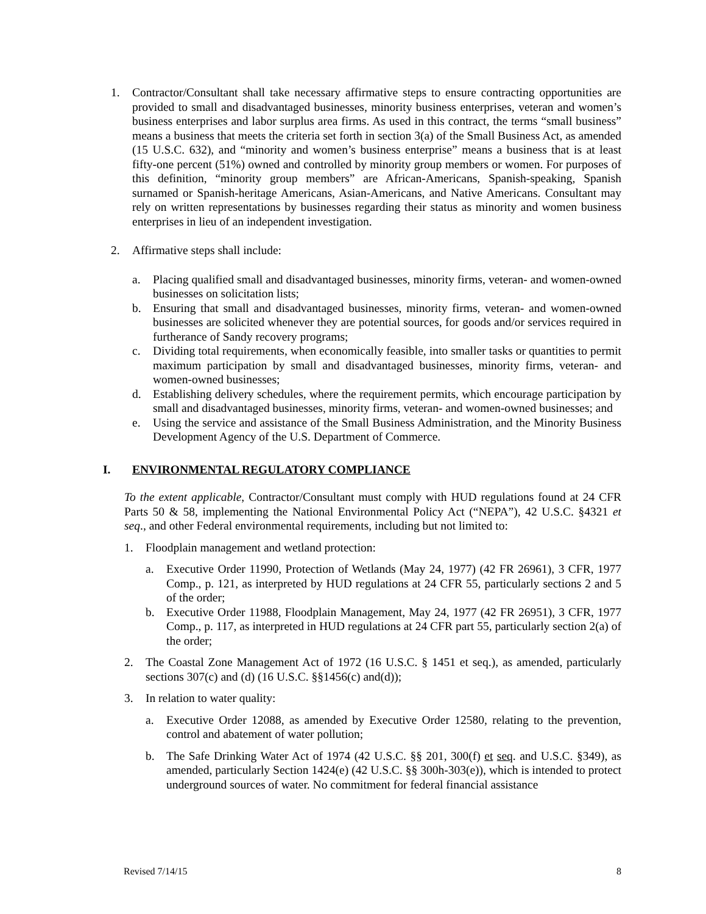1. Contractor/Consultant shall take necessary affirmative steps to ensure contracting opportunities are provided to small and disadvantaged businesses, minority business enterprises, veteran and women’s business enterprises and labor surplus area firms. As used in this contract, the terms “small business” means a business that meets the criteria set forth in section 3(a) of the Small Business Act, as amended (15 U.S.C. 632), and “minority and women’s business enterprise” means a business that is at least fifty-one percent (51%) owned and controlled by minority group members or women. For purposes of this definition, “minority group members” are African-Americans, Spanish-speaking, Spanish surnamed or Spanish-heritage Americans, Asian-Americans, and Native Americans. Consultant may rely on written representations by businesses regarding their status as minority and women business enterprises in lieu of an independent investigation.
2. Affirmative steps shall include:
a. Placing qualified small and disadvantaged businesses, minority firms, veteran- and women-owned businesses on solicitation lists;
b. Ensuring that small and disadvantaged businesses, minority firms, veteran- and women-owned businesses are solicited whenever they are potential sources, for goods and/or services required in furtherance of Sandy recovery programs;
c. Dividing total requirements, when economically feasible, into smaller tasks or quantities to permit maximum participation by small and disadvantaged businesses, minority firms, veteran- and women-owned businesses;
d. Establishing delivery schedules, where the requirement permits, which encourage participation by small and disadvantaged businesses, minority firms, veteran- and women-owned businesses; and
e. Using the service and assistance of the Small Business Administration, and the Minority Business Development Agency of the U.S. Department of Commerce.
I. ENVIRONMENTAL REGULATORY COMPLIANCE
To the extent applicable, Contractor/Consultant must comply with HUD regulations found at 24 CFR Parts 50 & 58, implementing the National Environmental Policy Act (“NEPA”), 42 U.S.C. §4321 et seq., and other Federal environmental requirements, including but not limited to:
1. Floodplain management and wetland protection:
a. Executive Order 11990, Protection of Wetlands (May 24, 1977) (42 FR 26961), 3 CFR, 1977 Comp., p. 121, as interpreted by HUD regulations at 24 CFR 55, particularly sections 2 and 5 of the order;
b. Executive Order 11988, Floodplain Management, May 24, 1977 (42 FR 26951), 3 CFR, 1977 Comp., p. 117, as interpreted in HUD regulations at 24 CFR part 55, particularly section 2(a) of the order;
2. The Coastal Zone Management Act of 1972 (16 U.S.C. § 1451 et seq.), as amended, particularly sections 307(c) and (d) (16 U.S.C. §§1456(c) and(d));
3. In relation to water quality:
a. Executive Order 12088, as amended by Executive Order 12580, relating to the prevention, control and abatement of water pollution;
b. The Safe Drinking Water Act of 1974 (42 U.S.C. §§ 201, 300(f) et seq. and U.S.C. §349), as amended, particularly Section 1424(e) (42 U.S.C. §§ 300h-303(e)), which is intended to protect underground sources of water. No commitment for federal financial assistance
Revised 7/14/15 8